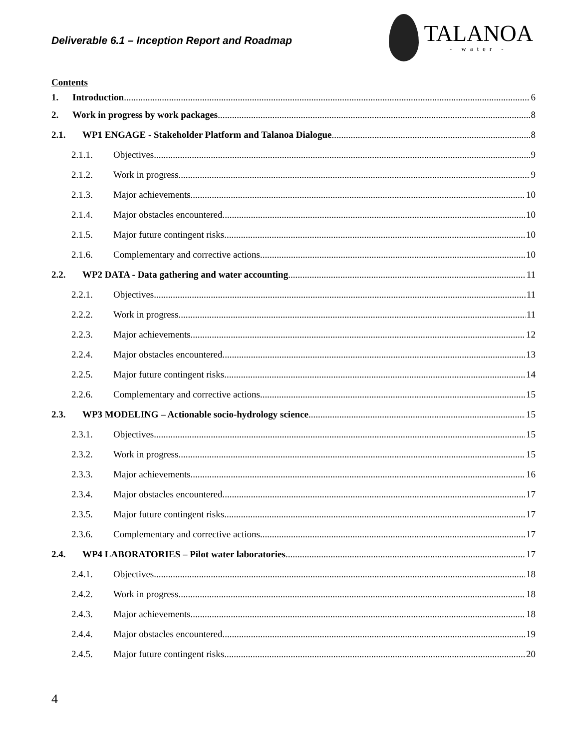Deliverable 6.1 – Inception Report and Roadmap
TALANOA
- water -
Contents
1. Introduction 6
2. Work in progress by work packages 8
2.1. WP1 ENGAGE - Stakeholder Platform and Talanoa Dialogue 8
2.1.1. Objectives 9
2.1.2. Work in progress 9
2.1.3. Major achievements 10
2.1.4. Major obstacles encountered 10
2.1.5. Major future contingent risks 10
2.1.6. Complementary and corrective actions 10
2.2. WP2 DATA - Data gathering and water accounting 11
2.2.1. Objectives 11
2.2.2. Work in progress 11
2.2.3. Major achievements 12
2.2.4. Major obstacles encountered 13
2.2.5. Major future contingent risks 14
2.2.6. Complementary and corrective actions 15
2.3. WP3 MODELING – Actionable socio-hydrology science 15
2.3.1. Objectives 15
2.3.2. Work in progress 15
2.3.3. Major achievements 16
2.3.4. Major obstacles encountered 17
2.3.5. Major future contingent risks 17
2.3.6. Complementary and corrective actions 17
2.4. WP4 LABORATORIES – Pilot water laboratories 17
2.4.1. Objectives 18
2.4.2. Work in progress 18
2.4.3. Major achievements 18
2.4.4. Major obstacles encountered 19
2.4.5. Major future contingent risks 20
4